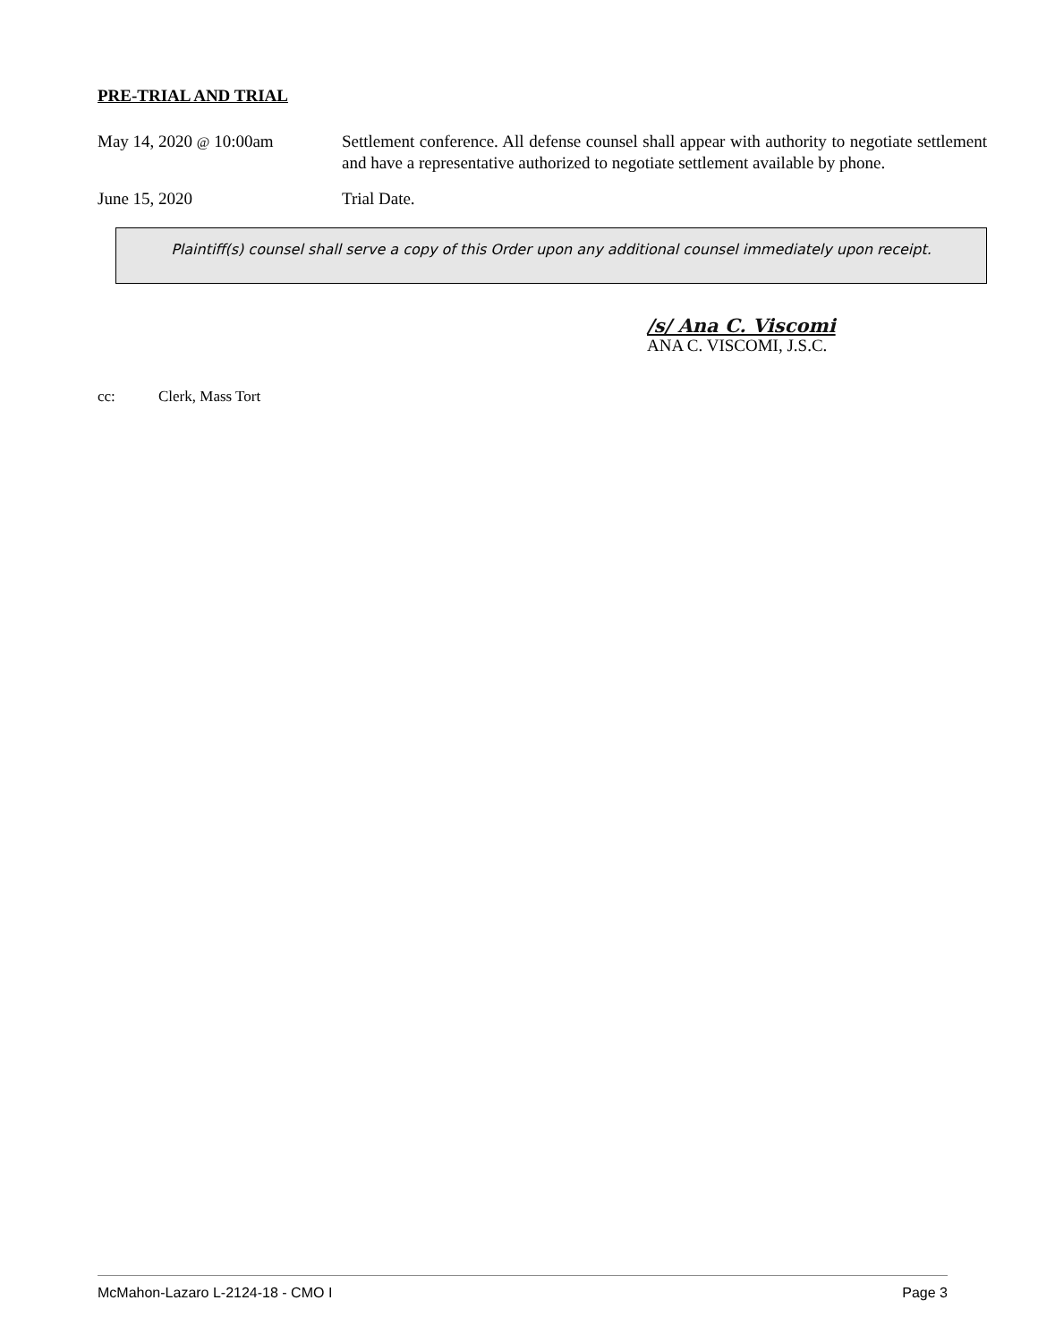PRE-TRIAL AND TRIAL
May 14, 2020 @ 10:00am Settlement conference. All defense counsel shall appear with authority to negotiate settlement and have a representative authorized to negotiate settlement available by phone.
June 15, 2020 Trial Date.
Plaintiff(s) counsel shall serve a copy of this Order upon any additional counsel immediately upon receipt.
/s/ Ana C. Viscomi
ANA C. VISCOMI, J.S.C.
cc: Clerk, Mass Tort
McMahon-Lazaro L-2124-18 - CMO I Page 3